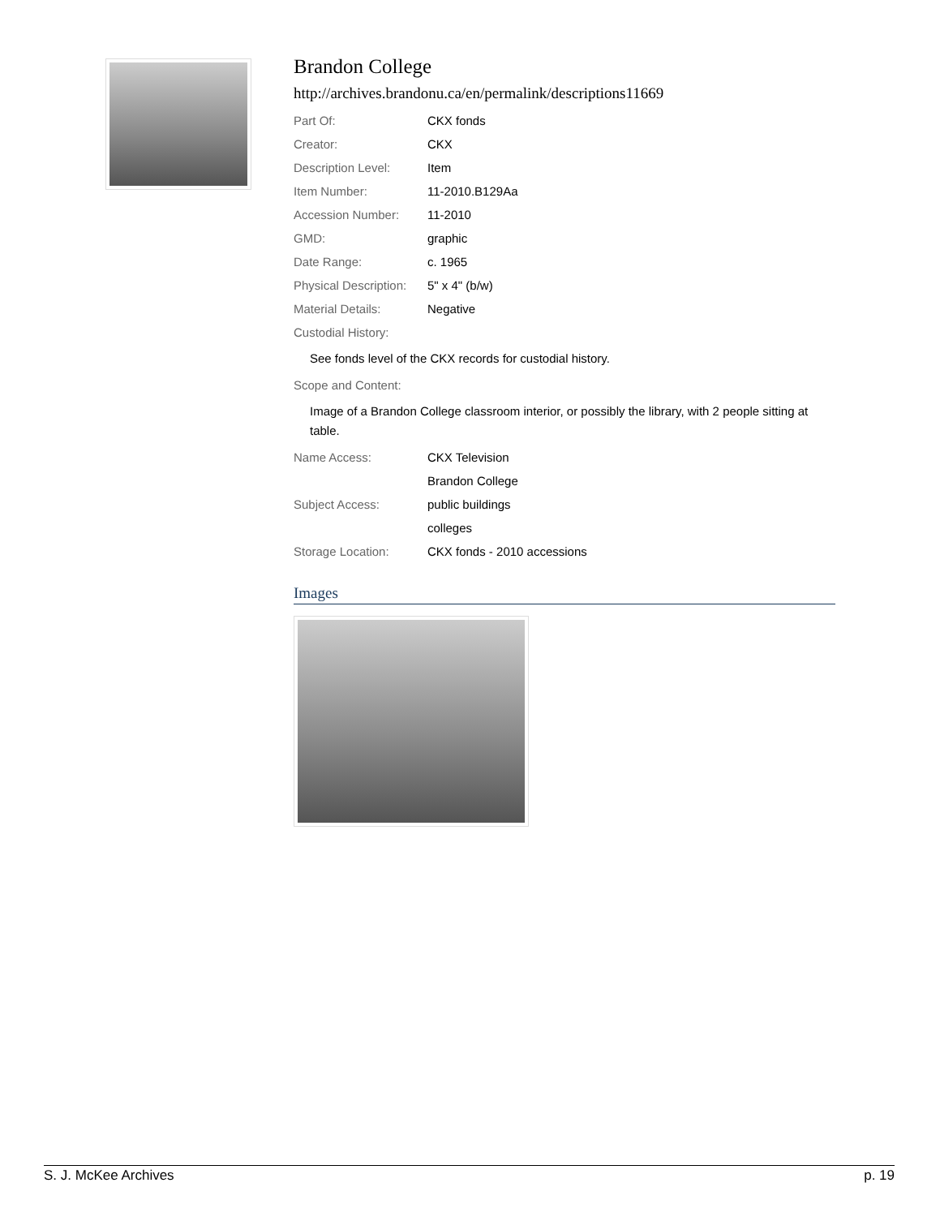Brandon College
http://archives.brandonu.ca/en/permalink/descriptions11669
| Part Of: | CKX fonds |
| Creator: | CKX |
| Description Level: | Item |
| Item Number: | 11-2010.B129Aa |
| Accession Number: | 11-2010 |
| GMD: | graphic |
| Date Range: | c. 1965 |
| Physical Description: | 5" x 4" (b/w) |
| Material Details: | Negative |
| Custodial History: | |
See fonds level of the CKX records for custodial history.
| Scope and Content: |
Image of a Brandon College classroom interior, or possibly the library, with 2 people sitting at table.
| Name Access: | CKX Television |
| | Brandon College |
| Subject Access: | public buildings |
| | colleges |
| Storage Location: | CKX fonds - 2010 accessions |
Images
S. J. McKee Archives p. 19